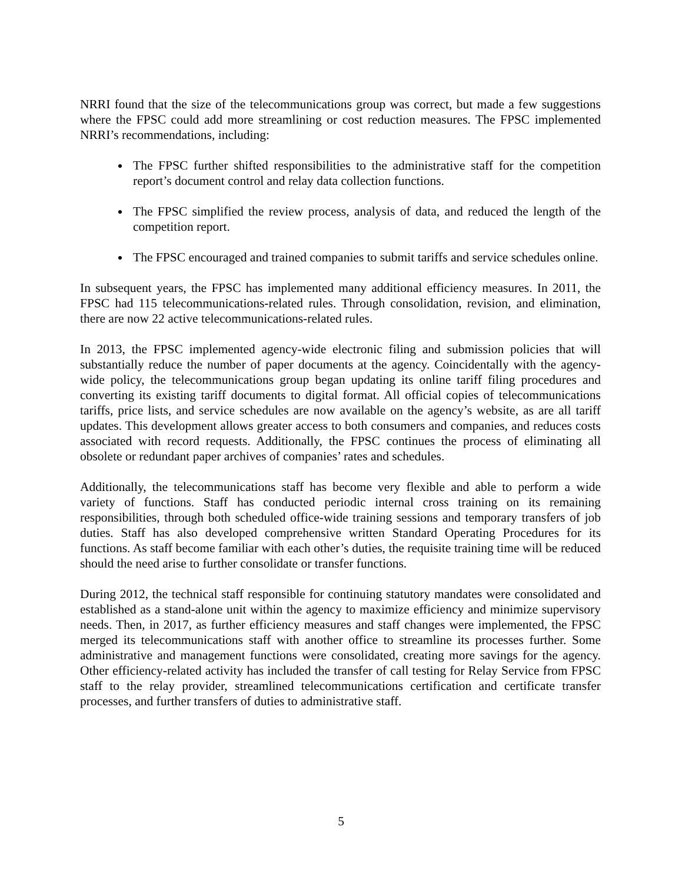NRRI found that the size of the telecommunications group was correct, but made a few suggestions where the FPSC could add more streamlining or cost reduction measures. The FPSC implemented NRRI’s recommendations, including:
The FPSC further shifted responsibilities to the administrative staff for the competition report’s document control and relay data collection functions.
The FPSC simplified the review process, analysis of data, and reduced the length of the competition report.
The FPSC encouraged and trained companies to submit tariffs and service schedules online.
In subsequent years, the FPSC has implemented many additional efficiency measures. In 2011, the FPSC had 115 telecommunications-related rules. Through consolidation, revision, and elimination, there are now 22 active telecommunications-related rules.
In 2013, the FPSC implemented agency-wide electronic filing and submission policies that will substantially reduce the number of paper documents at the agency. Coincidentally with the agency-wide policy, the telecommunications group began updating its online tariff filing procedures and converting its existing tariff documents to digital format. All official copies of telecommunications tariffs, price lists, and service schedules are now available on the agency’s website, as are all tariff updates. This development allows greater access to both consumers and companies, and reduces costs associated with record requests. Additionally, the FPSC continues the process of eliminating all obsolete or redundant paper archives of companies’ rates and schedules.
Additionally, the telecommunications staff has become very flexible and able to perform a wide variety of functions. Staff has conducted periodic internal cross training on its remaining responsibilities, through both scheduled office-wide training sessions and temporary transfers of job duties. Staff has also developed comprehensive written Standard Operating Procedures for its functions. As staff become familiar with each other’s duties, the requisite training time will be reduced should the need arise to further consolidate or transfer functions.
During 2012, the technical staff responsible for continuing statutory mandates were consolidated and established as a stand-alone unit within the agency to maximize efficiency and minimize supervisory needs. Then, in 2017, as further efficiency measures and staff changes were implemented, the FPSC merged its telecommunications staff with another office to streamline its processes further. Some administrative and management functions were consolidated, creating more savings for the agency. Other efficiency-related activity has included the transfer of call testing for Relay Service from FPSC staff to the relay provider, streamlined telecommunications certification and certificate transfer processes, and further transfers of duties to administrative staff.
5